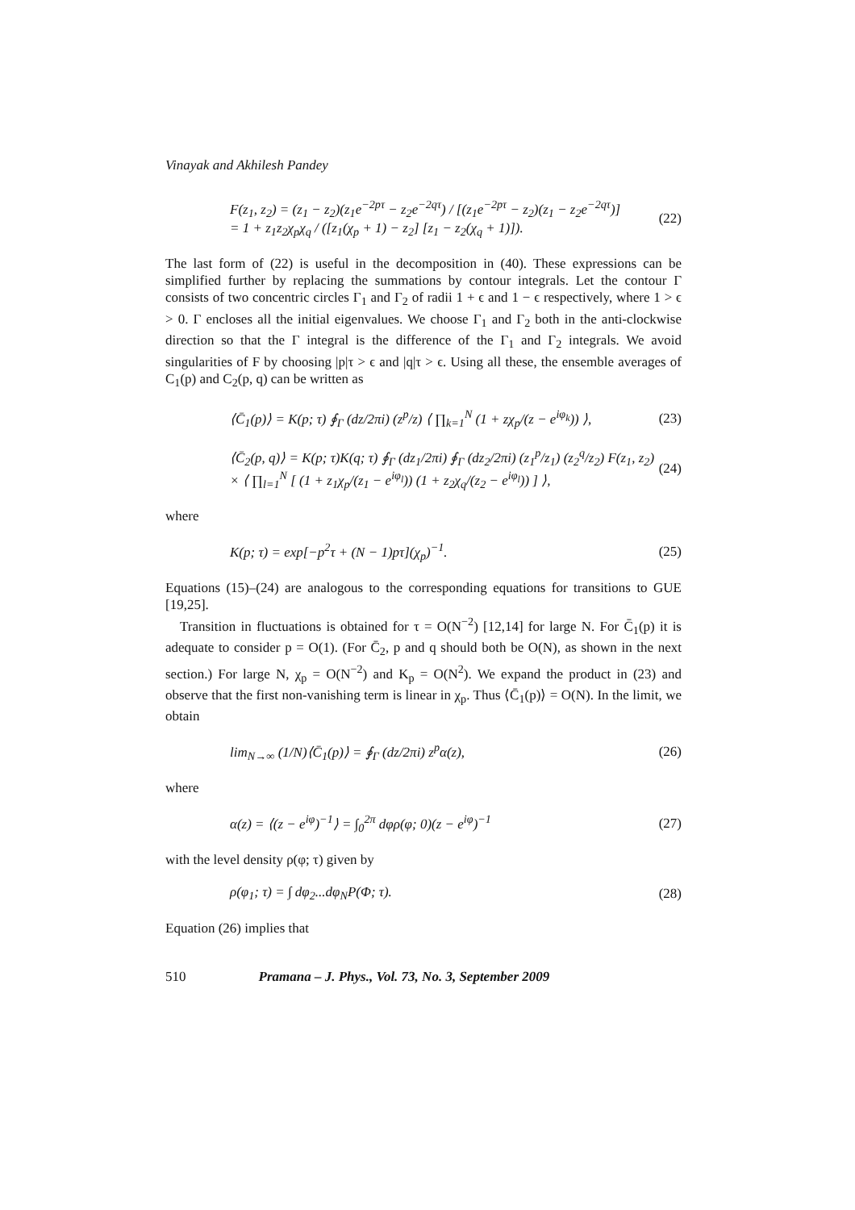Vinayak and Akhilesh Pandey
F(z<sub>1</sub>, z<sub>2</sub>) = (z<sub>1</sub> − z<sub>2</sub>)(z<sub>1</sub>e<sup>−2pτ</sup> − z<sub>2</sub>e<sup>−2qτ</sup>) / [(z<sub>1</sub>e<sup>−2pτ</sup> − z<sub>2</sub>)(z<sub>1</sub> − z<sub>2</sub>e<sup>−2qτ</sup>)]
= 1 + z<sub>1</sub>z<sub>2</sub>χ<sub>p</sub>χ<sub>q</sub> / ([z<sub>1</sub>(χ<sub>p</sub> + 1) − z<sub>2</sub>] [z<sub>1</sub> − z<sub>2</sub>(χ<sub>q</sub> + 1)]). (22)
The last form of (22) is useful in the decomposition in (40). These expressions can be simplified further by replacing the summations by contour integrals. Let the contour Γ consists of two concentric circles Γ<sub>1</sub> and Γ<sub>2</sub> of radii 1 + ϵ and 1 − ϵ respectively, where 1 > ϵ > 0. Γ encloses all the initial eigenvalues. We choose Γ<sub>1</sub> and Γ<sub>2</sub> both in the anti-clockwise direction so that the Γ integral is the difference of the Γ<sub>1</sub> and Γ<sub>2</sub> integrals. We avoid singularities of F by choosing |p|τ > ϵ and |q|τ > ϵ. Using all these, the ensemble averages of C<sub>1</sub>(p) and C<sub>2</sub>(p, q) can be written as
⟨C̄<sub>1</sub>(p)⟩ = K(p; τ) ∮<sub>Γ</sub> (dz/2πi) (z<sup>p</sup>/z) ⟨ ∏<sub>k=1</sub><sup>N</sup> (1 + zχ<sub>p</sub>/(z − e<sup>iφ<sub>k</sub></sup>)) ⟩, (23)
⟨C̄<sub>2</sub>(p, q)⟩ = K(p; τ)K(q; τ) ∮<sub>Γ</sub> (dz<sub>1</sub>/2πi) ∮<sub>Γ</sub> (dz<sub>2</sub>/2πi) (z<sub>1</sub><sup>p</sup>/z<sub>1</sub>) (z<sub>2</sub><sup>q</sup>/z<sub>2</sub>) F(z<sub>1</sub>, z<sub>2</sub>)
× ⟨ ∏<sub>l=1</sub><sup>N</sup> [ (1 + z<sub>1</sub>χ<sub>p</sub>/(z<sub>1</sub> − e<sup>iφ<sub>l</sub></sup>)) (1 + z<sub>2</sub>χ<sub>q</sub>/(z<sub>2</sub> − e<sup>iφ<sub>l</sub></sup>)) ] ⟩, (24)
where
K(p; τ) = exp[−p<sup>2</sup>τ + (N − 1)pτ](χ<sub>p</sub>)<sup>−1</sup>. (25)
Equations (15)–(24) are analogous to the corresponding equations for transitions to GUE [19,25].
Transition in fluctuations is obtained for τ = O(N<sup>−2</sup>) [12,14] for large N. For C̄<sub>1</sub>(p) it is adequate to consider p = O(1). (For C̄<sub>2</sub>, p and q should both be O(N), as shown in the next section.) For large N, χ<sub>p</sub> = O(N<sup>−2</sup>) and K<sub>p</sub> = O(N<sup>2</sup>). We expand the product in (23) and observe that the first non-vanishing term is linear in χ<sub>p</sub>. Thus ⟨C̄<sub>1</sub>(p)⟩ = O(N). In the limit, we obtain
lim<sub>N→∞</sub> (1/N)⟨C̄<sub>1</sub>(p)⟩ = ∮<sub>Γ</sub> (dz/2πi) z<sup>p</sup>α(z), (26)
where
α(z) = ⟨(z − e<sup>iφ</sup>)<sup>−1</sup>⟩ = ∫<sub>0</sub><sup>2π</sup> dφρ(φ; 0)(z − e<sup>iφ</sup>)<sup>−1</sup> (27)
with the level density ρ(φ; τ) given by
ρ(φ<sub>1</sub>; τ) = ∫ dφ<sub>2</sub>...dφ<sub>N</sub>P(Φ; τ). (28)
Equation (26) implies that
510 Pramana – J. Phys., Vol. 73, No. 3, September 2009